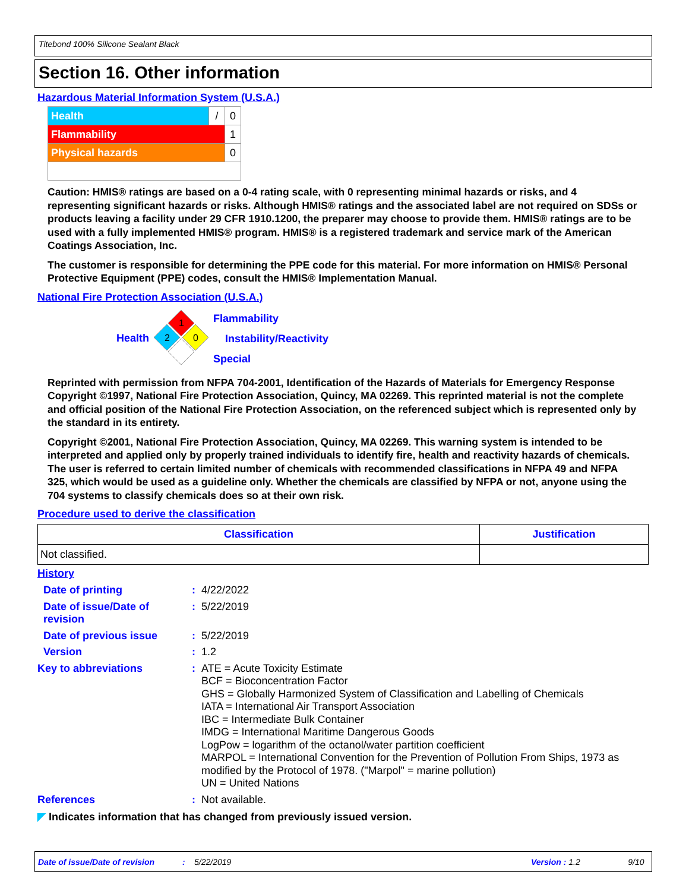Titebond 100% Silicone Sealant Black
Section 16. Other information
Hazardous Material Information System (U.S.A.)
| Health | / | 0 |
| Flammability | | 1 |
| Physical hazards | | 0 |
Caution: HMIS® ratings are based on a 0-4 rating scale, with 0 representing minimal hazards or risks, and 4 representing significant hazards or risks. Although HMIS® ratings and the associated label are not required on SDSs or products leaving a facility under 29 CFR 1910.1200, the preparer may choose to provide them. HMIS® ratings are to be used with a fully implemented HMIS® program. HMIS® is a registered trademark and service mark of the American Coatings Association, Inc.
The customer is responsible for determining the PPE code for this material. For more information on HMIS® Personal Protective Equipment (PPE) codes, consult the HMIS® Implementation Manual.
National Fire Protection Association (U.S.A.)
Health
1
2
0
Flammability
Instability/Reactivity
Special
Reprinted with permission from NFPA 704-2001, Identification of the Hazards of Materials for Emergency Response Copyright ©1997, National Fire Protection Association, Quincy, MA 02269. This reprinted material is not the complete and official position of the National Fire Protection Association, on the referenced subject which is represented only by the standard in its entirety.
Copyright ©2001, National Fire Protection Association, Quincy, MA 02269. This warning system is intended to be interpreted and applied only by properly trained individuals to identify fire, health and reactivity hazards of chemicals. The user is referred to certain limited number of chemicals with recommended classifications in NFPA 49 and NFPA 325, which would be used as a guideline only. Whether the chemicals are classified by NFPA or not, anyone using the 704 systems to classify chemicals does so at their own risk.
Procedure used to derive the classification
| Classification | Justification |
| --- | --- |
| Not classified. | |
History
| Date of printing | : | 4/22/2022 |
| Date of issue/Date of revision | : | 5/22/2019 |
| Date of previous issue | : | 5/22/2019 |
| Version | : | 1.2 |
| Key to abbreviations | : | ATE = Acute Toxicity Estimate BCF = Bioconcentration Factor GHS = Globally Harmonized System of Classification and Labelling of Chemicals IATA = International Air Transport Association IBC = Intermediate Bulk Container IMDG = International Maritime Dangerous Goods LogPow = logarithm of the octanol/water partition coefficient MARPOL = International Convention for the Prevention of Pollution From Ships, 1973 as modified by the Protocol of 1978. ("Marpol" = marine pollution) UN = United Nations |
| References | : | Not available. |
◤ Indicates information that has changed from previously issued version.
Date of issue/Date of revision: 5/22/2019 Version : 1.2 9/10